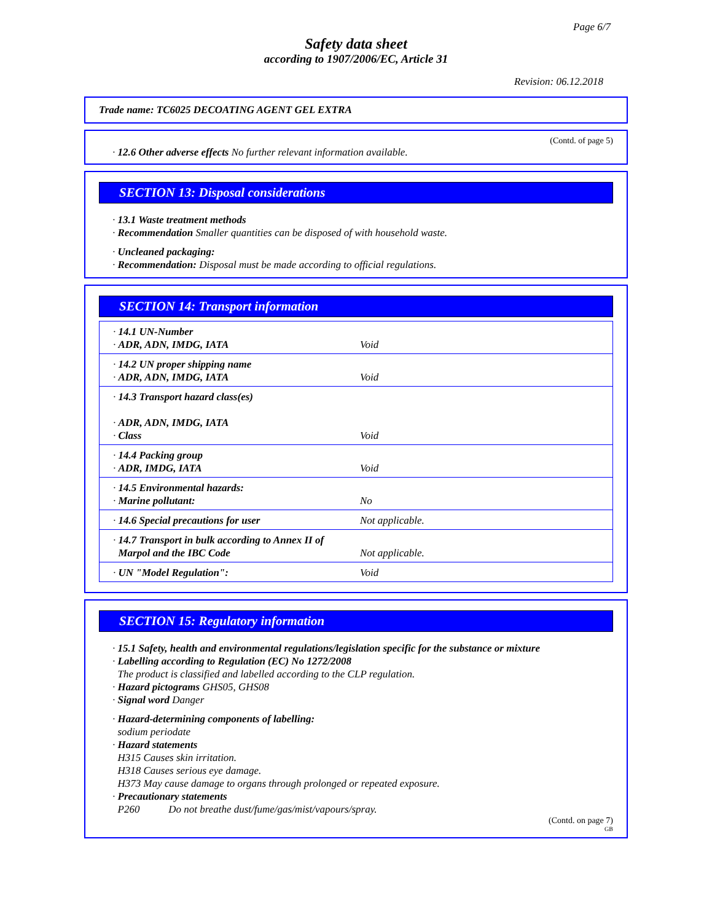Page 6/7
Safety data sheet
according to 1907/2006/EC, Article 31
Revision: 06.12.2018
Trade name: TC6025 DECOATING AGENT GEL EXTRA
(Contd. of page 5)
· 12.6 Other adverse effects No further relevant information available.
SECTION 13: Disposal considerations
· 13.1 Waste treatment methods
· Recommendation Smaller quantities can be disposed of with household waste.
· Uncleaned packaging:
· Recommendation: Disposal must be made according to official regulations.
SECTION 14: Transport information
| · 14.1 UN-Number · ADR, ADN, IMDG, IATA | Void |
| · 14.2 UN proper shipping name · ADR, ADN, IMDG, IATA | Void |
| · 14.3 Transport hazard class(es) · ADR, ADN, IMDG, IATA · Class | Void |
| · 14.4 Packing group · ADR, IMDG, IATA | Void |
| · 14.5 Environmental hazards: · Marine pollutant: | No |
| · 14.6 Special precautions for user | Not applicable. |
| · 14.7 Transport in bulk according to Annex II of Marpol and the IBC Code | Not applicable. |
| · UN "Model Regulation": | Void |
SECTION 15: Regulatory information
· 15.1 Safety, health and environmental regulations/legislation specific for the substance or mixture
· Labelling according to Regulation (EC) No 1272/2008
The product is classified and labelled according to the CLP regulation.
· Hazard pictograms GHS05, GHS08
· Signal word Danger
· Hazard-determining components of labelling:
sodium periodate
· Hazard statements
H315 Causes skin irritation.
H318 Causes serious eye damage.
H373 May cause damage to organs through prolonged or repeated exposure.
· Precautionary statements
P260 Do not breathe dust/fume/gas/mist/vapours/spray.
(Contd. on page 7)
GB